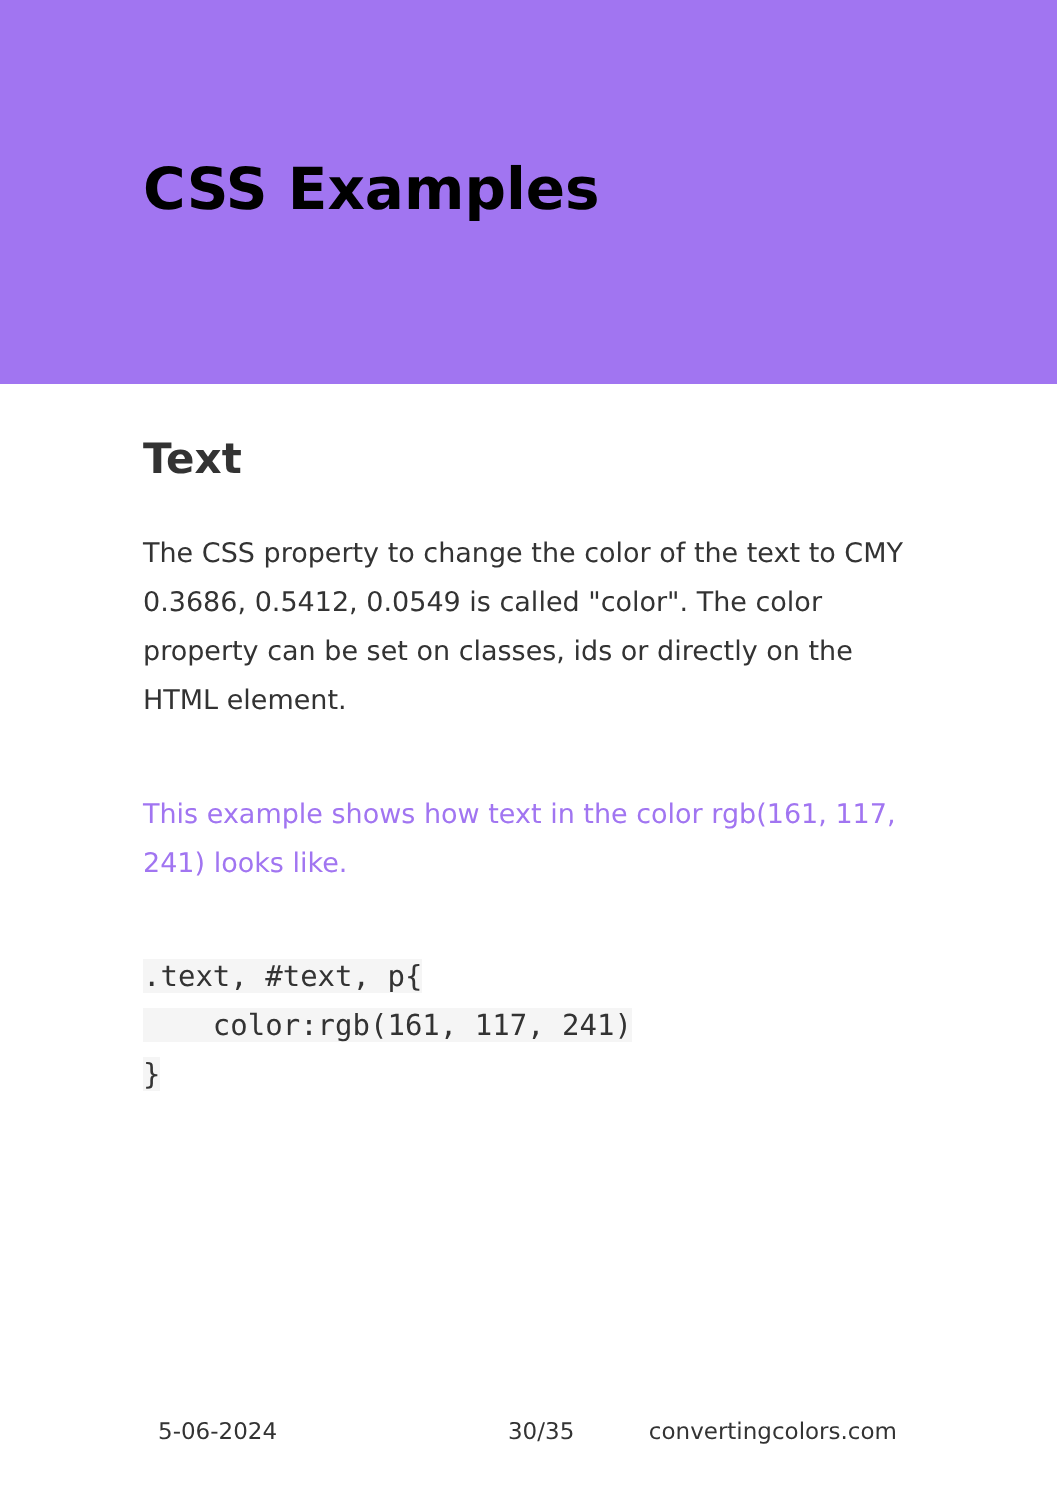CSS Examples
Text
The CSS property to change the color of the text to CMY 0.3686, 0.5412, 0.0549 is called "color". The color property can be set on classes, ids or directly on the HTML element.
This example shows how text in the color rgb(161, 117, 241) looks like.
.text, #text, p{
    color:rgb(161, 117, 241)
}
5-06-2024 30/35 convertingcolors.com